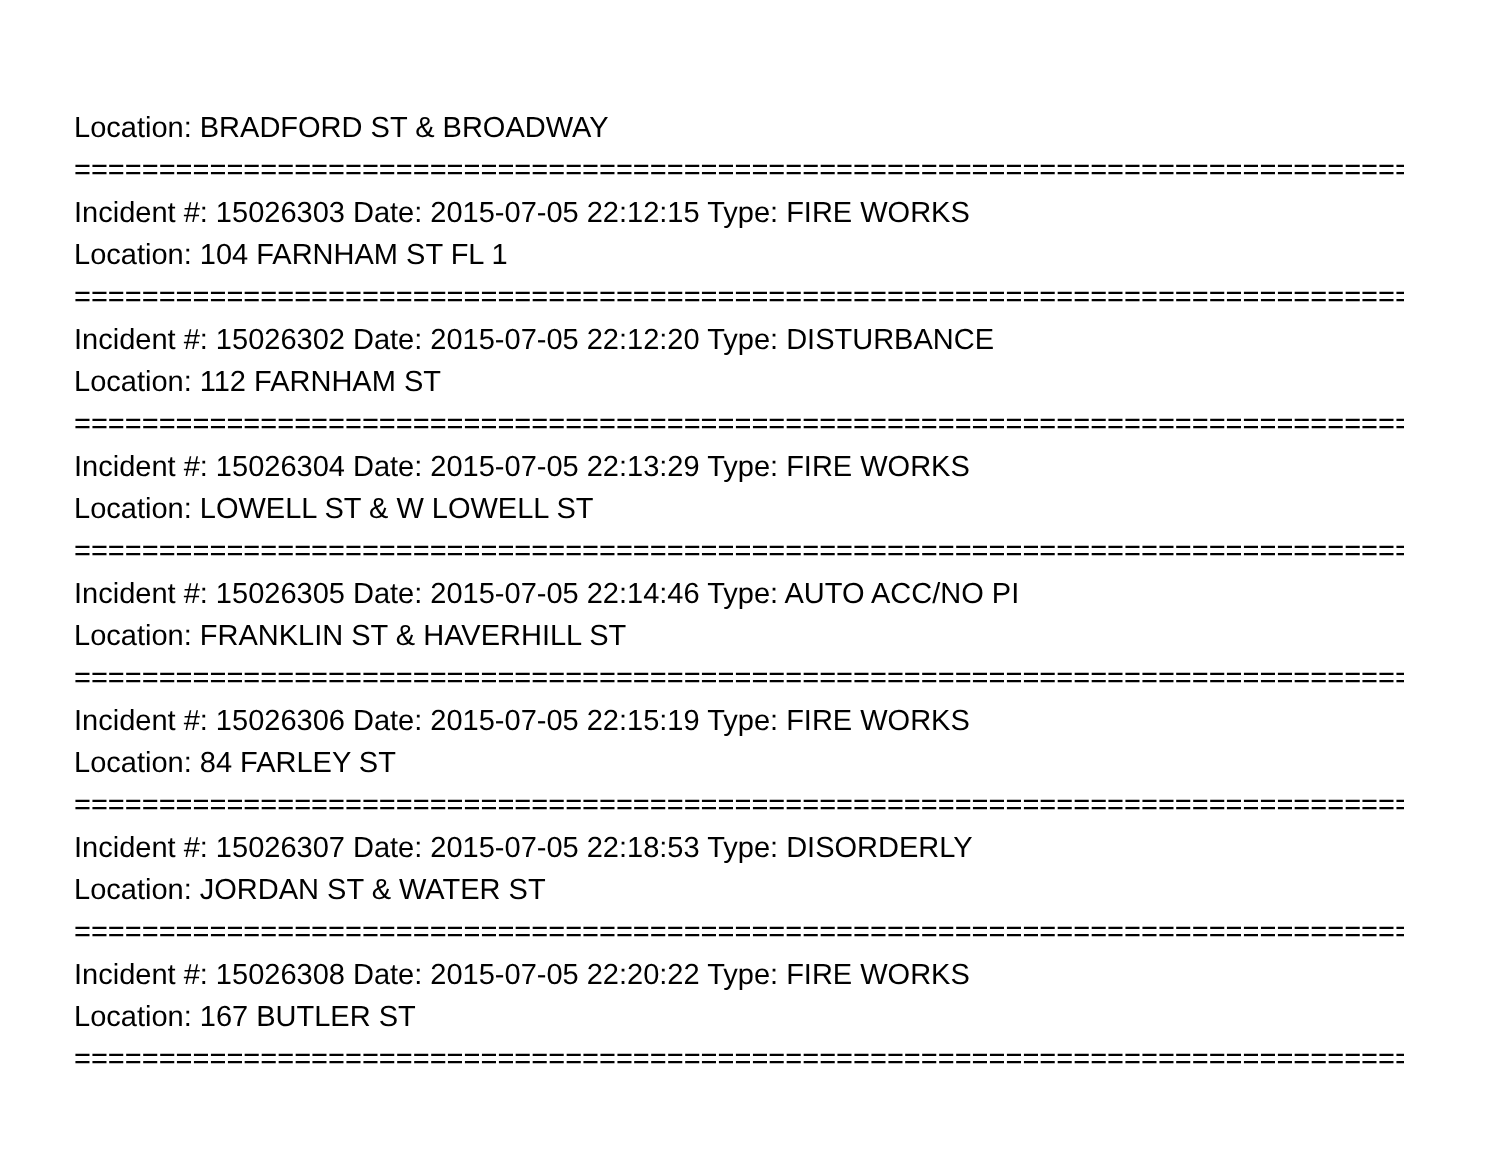Location: BRADFORD ST & BROADWAY
================================================================================
Incident #: 15026303 Date: 2015-07-05 22:12:15 Type: FIRE WORKS
Location: 104 FARNHAM ST FL 1
================================================================================
Incident #: 15026302 Date: 2015-07-05 22:12:20 Type: DISTURBANCE
Location: 112 FARNHAM ST
================================================================================
Incident #: 15026304 Date: 2015-07-05 22:13:29 Type: FIRE WORKS
Location: LOWELL ST & W LOWELL ST
================================================================================
Incident #: 15026305 Date: 2015-07-05 22:14:46 Type: AUTO ACC/NO PI
Location: FRANKLIN ST & HAVERHILL ST
================================================================================
Incident #: 15026306 Date: 2015-07-05 22:15:19 Type: FIRE WORKS
Location: 84 FARLEY ST
================================================================================
Incident #: 15026307 Date: 2015-07-05 22:18:53 Type: DISORDERLY
Location: JORDAN ST & WATER ST
================================================================================
Incident #: 15026308 Date: 2015-07-05 22:20:22 Type: FIRE WORKS
Location: 167 BUTLER ST
================================================================================